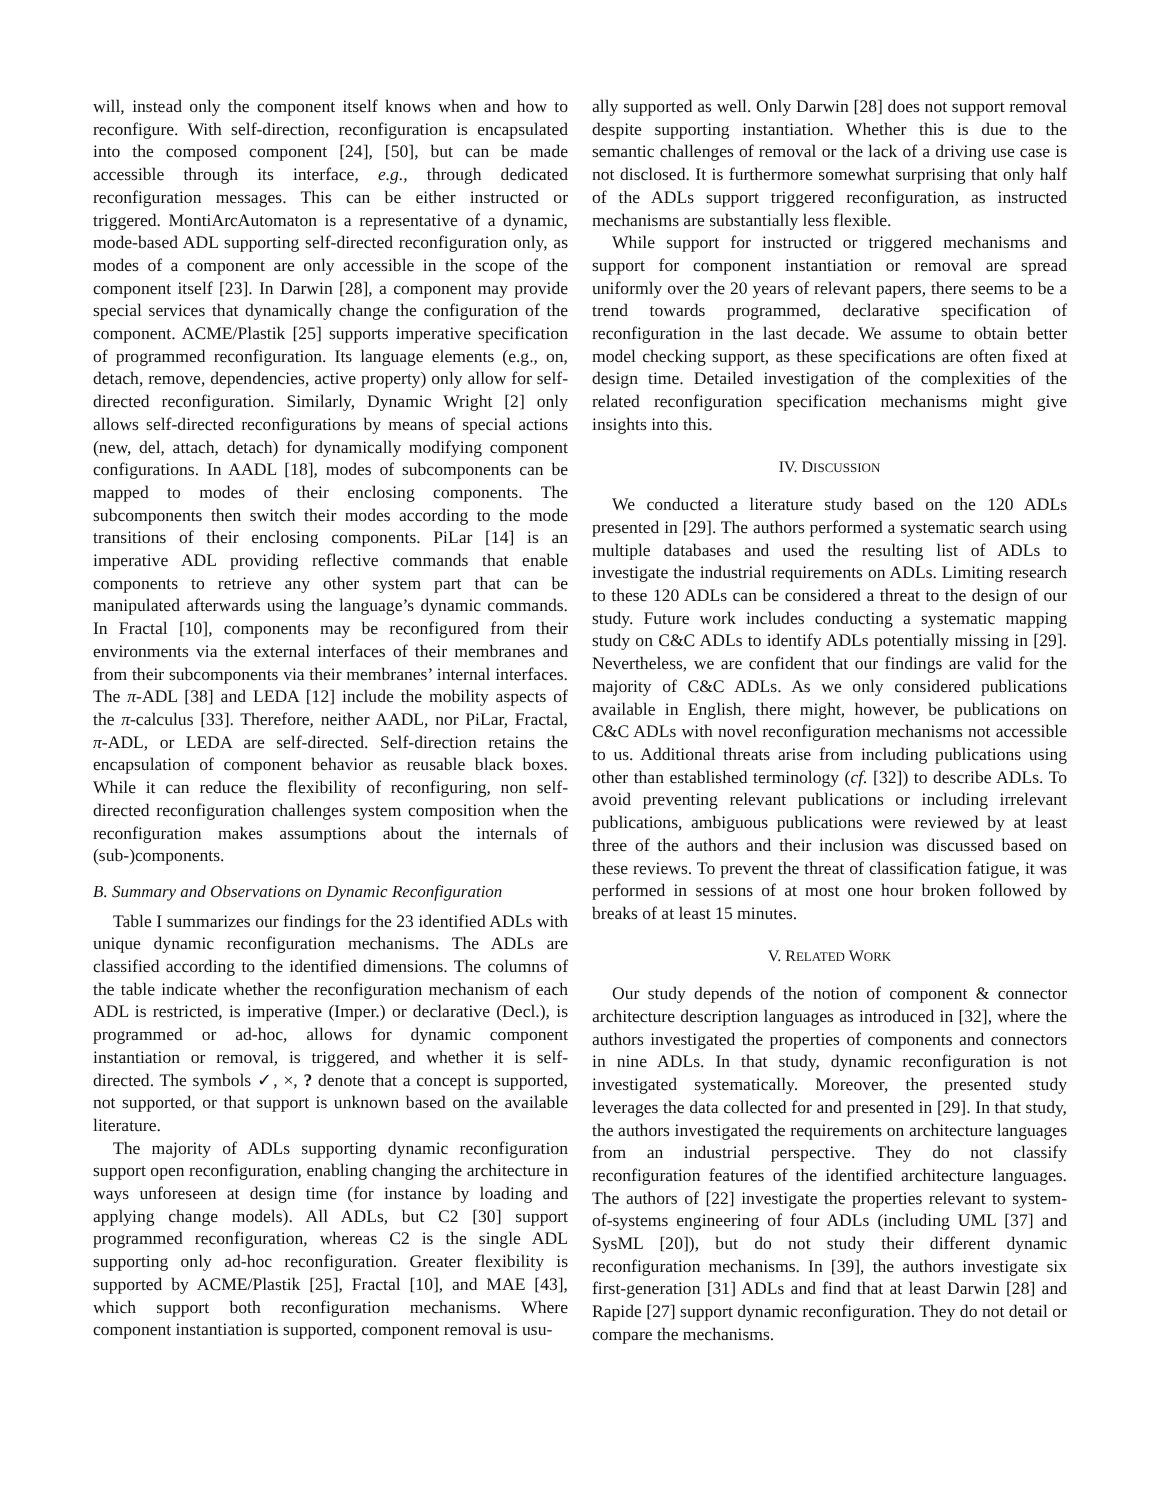will, instead only the component itself knows when and how to reconfigure. With self-direction, reconfiguration is encapsulated into the composed component [24], [50], but can be made accessible through its interface, e.g., through dedicated reconfiguration messages. This can be either instructed or triggered. MontiArcAutomaton is a representative of a dynamic, mode-based ADL supporting self-directed reconfiguration only, as modes of a component are only accessible in the scope of the component itself [23]. In Darwin [28], a component may provide special services that dynamically change the configuration of the component. ACME/Plastik [25] supports imperative specification of programmed reconfiguration. Its language elements (e.g., on, detach, remove, dependencies, active property) only allow for self-directed reconfiguration. Similarly, Dynamic Wright [2] only allows self-directed reconfigurations by means of special actions (new, del, attach, detach) for dynamically modifying component configurations. In AADL [18], modes of subcomponents can be mapped to modes of their enclosing components. The subcomponents then switch their modes according to the mode transitions of their enclosing components. PiLar [14] is an imperative ADL providing reflective commands that enable components to retrieve any other system part that can be manipulated afterwards using the language’s dynamic commands. In Fractal [10], components may be reconfigured from their environments via the external interfaces of their membranes and from their subcomponents via their membranes’ internal interfaces. The π-ADL [38] and LEDA [12] include the mobility aspects of the π-calculus [33]. Therefore, neither AADL, nor PiLar, Fractal, π-ADL, or LEDA are self-directed. Self-direction retains the encapsulation of component behavior as reusable black boxes. While it can reduce the flexibility of reconfiguring, non self-directed reconfiguration challenges system composition when the reconfiguration makes assumptions about the internals of (sub-)components.
B. Summary and Observations on Dynamic Reconfiguration
Table I summarizes our findings for the 23 identified ADLs with unique dynamic reconfiguration mechanisms. The ADLs are classified according to the identified dimensions. The columns of the table indicate whether the reconfiguration mechanism of each ADL is restricted, is imperative (Imper.) or declarative (Decl.), is programmed or ad-hoc, allows for dynamic component instantiation or removal, is triggered, and whether it is self-directed. The symbols ✓, ×, ? denote that a concept is supported, not supported, or that support is unknown based on the available literature.
The majority of ADLs supporting dynamic reconfiguration support open reconfiguration, enabling changing the architecture in ways unforeseen at design time (for instance by loading and applying change models). All ADLs, but C2 [30] support programmed reconfiguration, whereas C2 is the single ADL supporting only ad-hoc reconfiguration. Greater flexibility is supported by ACME/Plastik [25], Fractal [10], and MAE [43], which support both reconfiguration mechanisms. Where component instantiation is supported, component removal is usu-
ally supported as well. Only Darwin [28] does not support removal despite supporting instantiation. Whether this is due to the semantic challenges of removal or the lack of a driving use case is not disclosed. It is furthermore somewhat surprising that only half of the ADLs support triggered reconfiguration, as instructed mechanisms are substantially less flexible.
While support for instructed or triggered mechanisms and support for component instantiation or removal are spread uniformly over the 20 years of relevant papers, there seems to be a trend towards programmed, declarative specification of reconfiguration in the last decade. We assume to obtain better model checking support, as these specifications are often fixed at design time. Detailed investigation of the complexities of the related reconfiguration specification mechanisms might give insights into this.
IV. DISCUSSION
We conducted a literature study based on the 120 ADLs presented in [29]. The authors performed a systematic search using multiple databases and used the resulting list of ADLs to investigate the industrial requirements on ADLs. Limiting research to these 120 ADLs can be considered a threat to the design of our study. Future work includes conducting a systematic mapping study on C&C ADLs to identify ADLs potentially missing in [29]. Nevertheless, we are confident that our findings are valid for the majority of C&C ADLs. As we only considered publications available in English, there might, however, be publications on C&C ADLs with novel reconfiguration mechanisms not accessible to us. Additional threats arise from including publications using other than established terminology (cf. [32]) to describe ADLs. To avoid preventing relevant publications or including irrelevant publications, ambiguous publications were reviewed by at least three of the authors and their inclusion was discussed based on these reviews. To prevent the threat of classification fatigue, it was performed in sessions of at most one hour broken followed by breaks of at least 15 minutes.
V. RELATED WORK
Our study depends of the notion of component & connector architecture description languages as introduced in [32], where the authors investigated the properties of components and connectors in nine ADLs. In that study, dynamic reconfiguration is not investigated systematically. Moreover, the presented study leverages the data collected for and presented in [29]. In that study, the authors investigated the requirements on architecture languages from an industrial perspective. They do not classify reconfiguration features of the identified architecture languages. The authors of [22] investigate the properties relevant to system-of-systems engineering of four ADLs (including UML [37] and SysML [20]), but do not study their different dynamic reconfiguration mechanisms. In [39], the authors investigate six first-generation [31] ADLs and find that at least Darwin [28] and Rapide [27] support dynamic reconfiguration. They do not detail or compare the mechanisms.